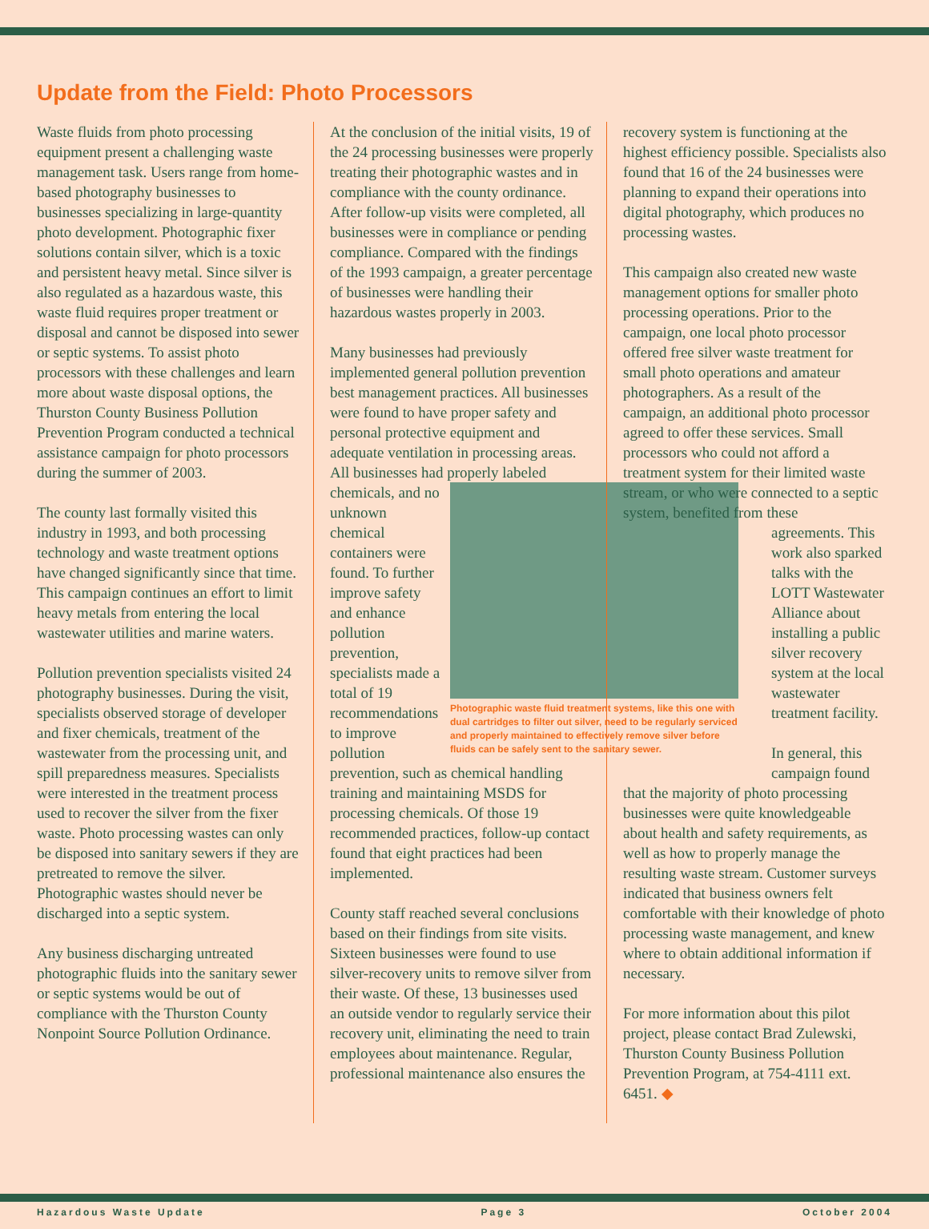Update from the Field: Photo Processors
Waste fluids from photo processing equipment present a challenging waste management task. Users range from home-based photography businesses to businesses specializing in large-quantity photo development. Photographic fixer solutions contain silver, which is a toxic and persistent heavy metal. Since silver is also regulated as a hazardous waste, this waste fluid requires proper treatment or disposal and cannot be disposed into sewer or septic systems. To assist photo processors with these challenges and learn more about waste disposal options, the Thurston County Business Pollution Prevention Program conducted a technical assistance campaign for photo processors during the summer of 2003.
The county last formally visited this industry in 1993, and both processing technology and waste treatment options have changed significantly since that time. This campaign continues an effort to limit heavy metals from entering the local wastewater utilities and marine waters.
Pollution prevention specialists visited 24 photography businesses. During the visit, specialists observed storage of developer and fixer chemicals, treatment of the wastewater from the processing unit, and spill preparedness measures. Specialists were interested in the treatment process used to recover the silver from the fixer waste. Photo processing wastes can only be disposed into sanitary sewers if they are pretreated to remove the silver. Photographic wastes should never be discharged into a septic system.
Any business discharging untreated photographic fluids into the sanitary sewer or septic systems would be out of compliance with the Thurston County Nonpoint Source Pollution Ordinance.
At the conclusion of the initial visits, 19 of the 24 processing businesses were properly treating their photographic wastes and in compliance with the county ordinance. After follow-up visits were completed, all businesses were in compliance or pending compliance. Compared with the findings of the 1993 campaign, a greater percentage of businesses were handling their hazardous wastes properly in 2003.
Many businesses had previously implemented general pollution prevention best management practices. All businesses were found to have proper safety and personal protective equipment and adequate ventilation in processing areas. All businesses had properly labeled chemicals, and no Photographic waste fluid treatment systems, like this one with dual cartridges to filter out silver, need to be regularly serviced and properly maintained to effectively remove silver before fluids can be safely sent to the sanitary sewer. unknown chemical containers were found. To further improve safety and enhance pollution prevention, specialists made a total of 19 recommendations to improve pollution prevention, such as chemical handling training and maintaining MSDS for processing chemicals. Of those 19 recommended practices, follow-up contact found that eight practices had been implemented.
County staff reached several conclusions based on their findings from site visits. Sixteen businesses were found to use silver-recovery units to remove silver from their waste. Of these, 13 businesses used an outside vendor to regularly service their recovery unit, eliminating the need to train employees about maintenance. Regular, professional maintenance also ensures the
recovery system is functioning at the highest efficiency possible. Specialists also found that 16 of the 24 businesses were planning to expand their operations into digital photography, which produces no processing wastes.
This campaign also created new waste management options for smaller photo processing operations. Prior to the campaign, one local photo processor offered free silver waste treatment for small photo operations and amateur photographers. As a result of the campaign, an additional photo processor agreed to offer these services. Small processors who could not afford a treatment system for their limited waste stream, or who were connected to a septic system, benefited from these
agreements. This work also sparked talks with the LOTT Wastewater Alliance about installing a public silver recovery system at the local wastewater treatment facility.
In general, this campaign found
that the majority of photo processing businesses were quite knowledgeable about health and safety requirements, as well as how to properly manage the resulting waste stream. Customer surveys indicated that business owners felt comfortable with their knowledge of photo processing waste management, and knew where to obtain additional information if necessary.
For more information about this pilot project, please contact Brad Zulewski, Thurston County Business Pollution Prevention Program, at 754-4111 ext. 6451. ◆
Hazardous Waste Update Page 3 October 2004